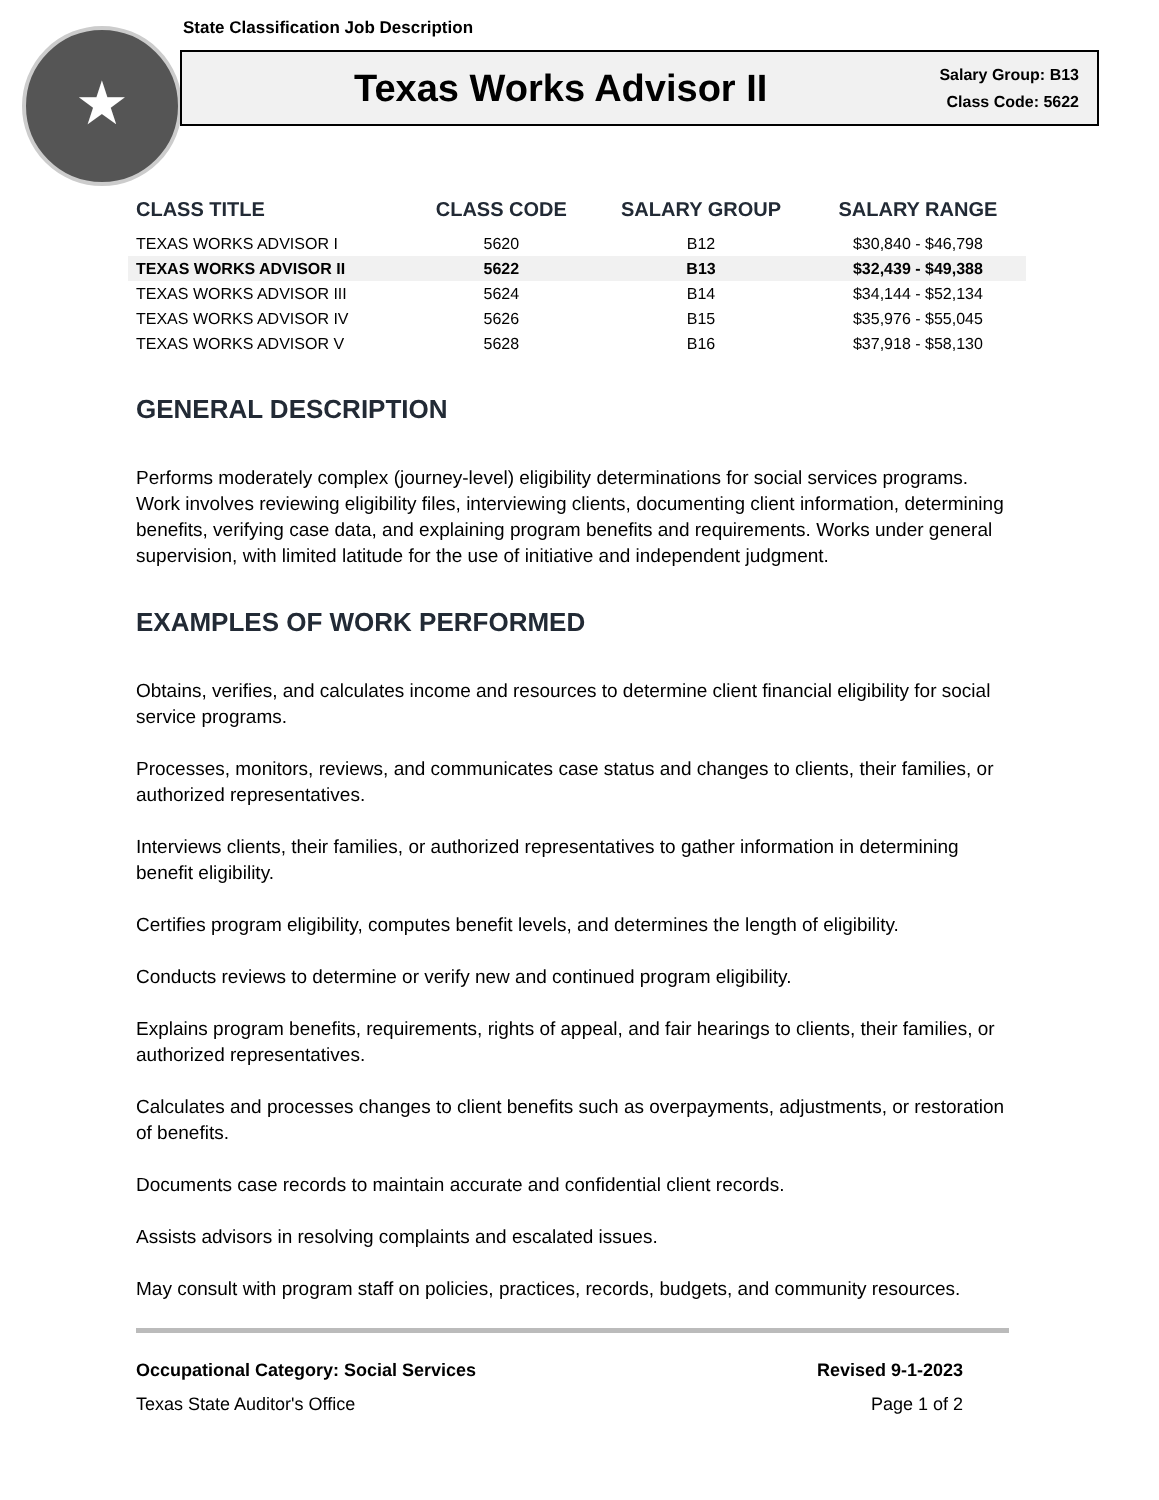State Classification Job Description
Texas Works Advisor II
Salary Group: B13
Class Code: 5622
| CLASS TITLE | CLASS CODE | SALARY GROUP | SALARY RANGE |
| --- | --- | --- | --- |
| TEXAS WORKS ADVISOR I | 5620 | B12 | $30,840 - $46,798 |
| TEXAS WORKS ADVISOR II | 5622 | B13 | $32,439 - $49,388 |
| TEXAS WORKS ADVISOR III | 5624 | B14 | $34,144 - $52,134 |
| TEXAS WORKS ADVISOR IV | 5626 | B15 | $35,976 - $55,045 |
| TEXAS WORKS ADVISOR V | 5628 | B16 | $37,918 - $58,130 |
GENERAL DESCRIPTION
Performs moderately complex (journey-level) eligibility determinations for social services programs. Work involves reviewing eligibility files, interviewing clients, documenting client information, determining benefits, verifying case data, and explaining program benefits and requirements. Works under general supervision, with limited latitude for the use of initiative and independent judgment.
EXAMPLES OF WORK PERFORMED
Obtains, verifies, and calculates income and resources to determine client financial eligibility for social service programs.
Processes, monitors, reviews, and communicates case status and changes to clients, their families, or authorized representatives.
Interviews clients, their families, or authorized representatives to gather information in determining benefit eligibility.
Certifies program eligibility, computes benefit levels, and determines the length of eligibility.
Conducts reviews to determine or verify new and continued program eligibility.
Explains program benefits, requirements, rights of appeal, and fair hearings to clients, their families, or authorized representatives.
Calculates and processes changes to client benefits such as overpayments, adjustments, or restoration of benefits.
Documents case records to maintain accurate and confidential client records.
Assists advisors in resolving complaints and escalated issues.
May consult with program staff on policies, practices, records, budgets, and community resources.
Occupational Category: Social Services Revised 9-1-2023
Texas State Auditor's Office Page 1 of 2